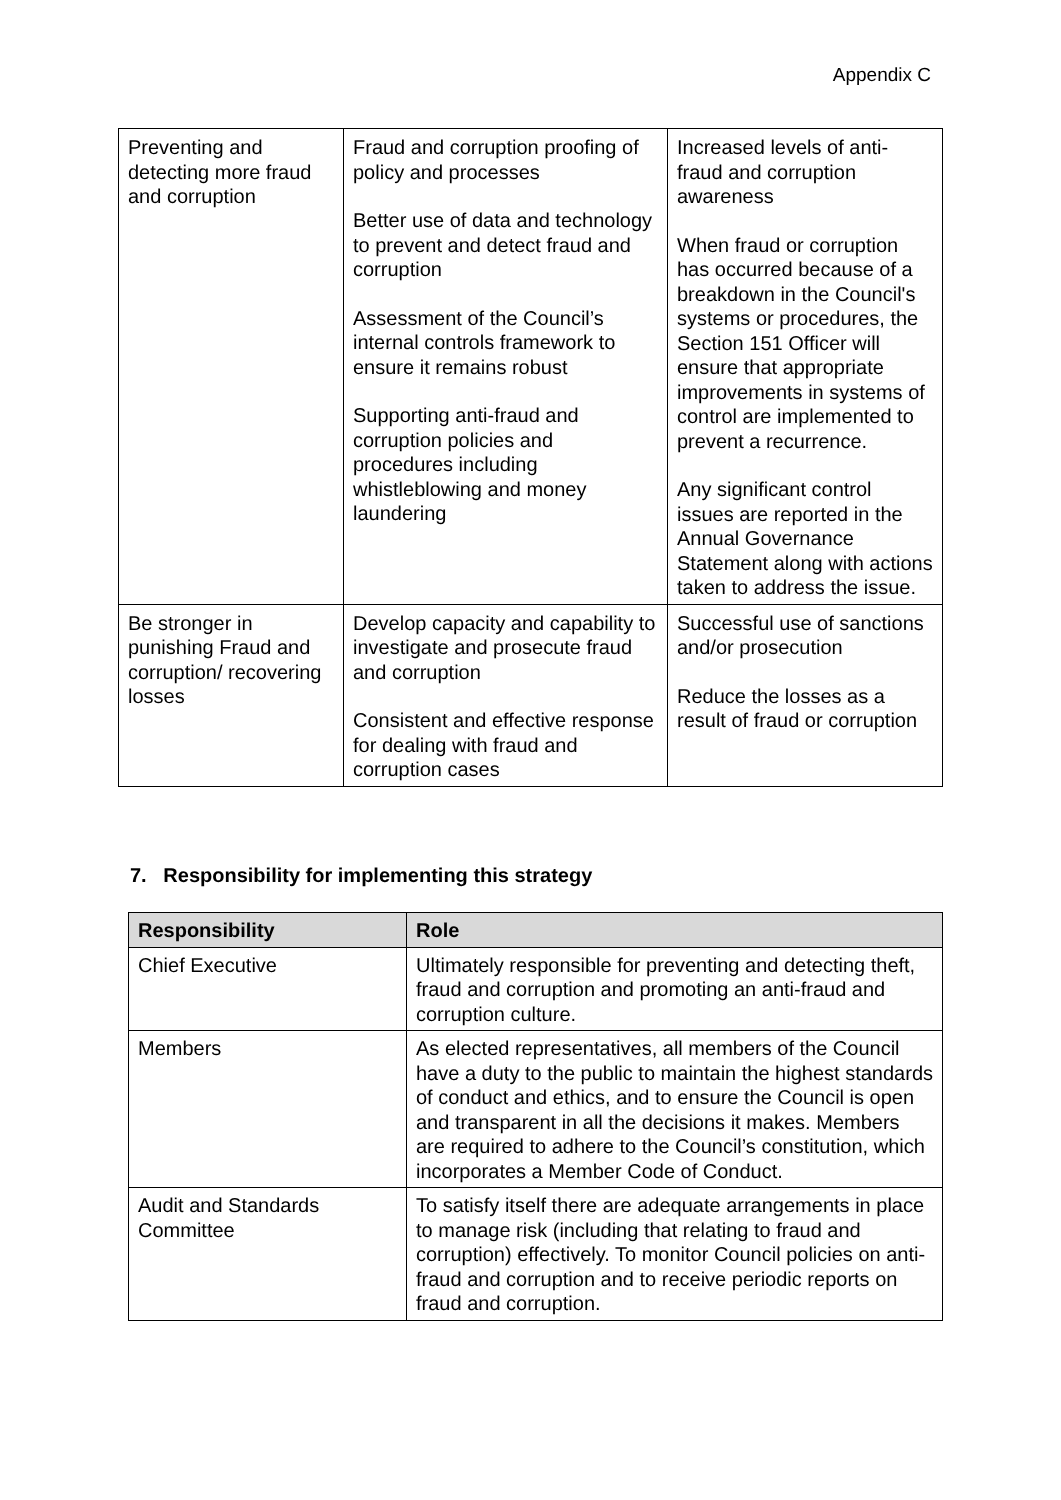Appendix C
| Preventing and detecting more fraud and corruption | Fraud and corruption proofing of policy and processes Better use of data and technology to prevent and detect fraud and corruption Assessment of the Council’s internal controls framework to ensure it remains robust Supporting anti-fraud and corruption policies and procedures including whistleblowing and money laundering | Increased levels of anti-fraud and corruption awareness When fraud or corruption has occurred because of a breakdown in the Council's systems or procedures, the Section 151 Officer will ensure that appropriate improvements in systems of control are implemented to prevent a recurrence. Any significant control issues are reported in the Annual Governance Statement along with actions taken to address the issue. |
| Be stronger in punishing Fraud and corruption/ recovering losses | Develop capacity and capability to investigate and prosecute fraud and corruption Consistent and effective response for dealing with fraud and corruption cases | Successful use of sanctions and/or prosecution Reduce the losses as a result of fraud or corruption |
7. Responsibility for implementing this strategy
| Responsibility | Role |
| --- | --- |
| Chief Executive | Ultimately responsible for preventing and detecting theft, fraud and corruption and promoting an anti-fraud and corruption culture. |
| Members | As elected representatives, all members of the Council have a duty to the public to maintain the highest standards of conduct and ethics, and to ensure the Council is open and transparent in all the decisions it makes. Members are required to adhere to the Council’s constitution, which incorporates a Member Code of Conduct. |
| Audit and Standards Committee | To satisfy itself there are adequate arrangements in place to manage risk (including that relating to fraud and corruption) effectively. To monitor Council policies on anti-fraud and corruption and to receive periodic reports on fraud and corruption. |